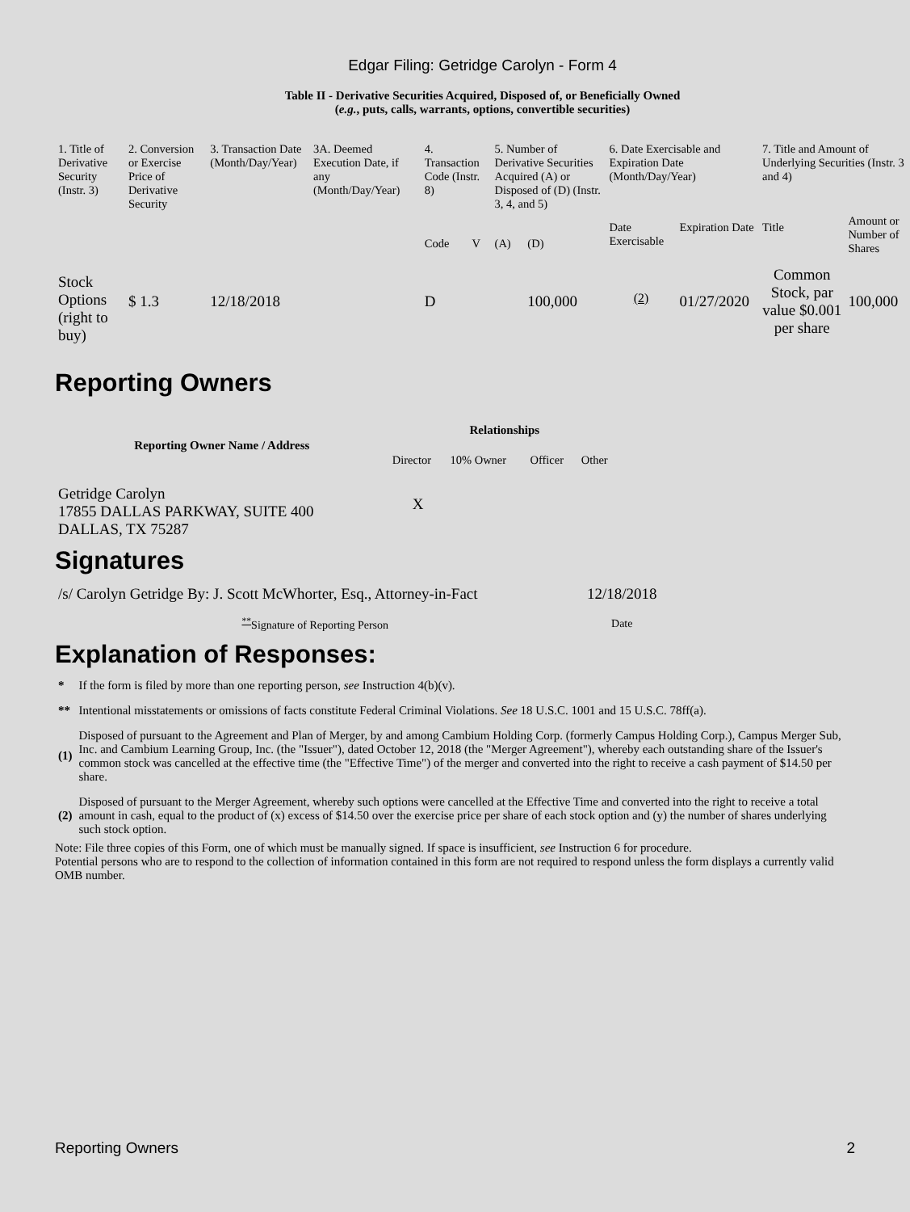Edgar Filing: Getridge Carolyn - Form 4
Table II - Derivative Securities Acquired, Disposed of, or Beneficially Owned
(e.g., puts, calls, warrants, options, convertible securities)
| 1. Title of Derivative Security (Instr. 3) | 2. Conversion or Exercise Price of Derivative Security | 3. Transaction Date (Month/Day/Year) | 3A. Deemed Execution Date, if any (Month/Day/Year) | 4. Transaction Code (Instr. 8) | | 5. Number of Derivative Securities Acquired (A) or Disposed of (D) (Instr. 3, 4, and 5) | | 6. Date Exercisable and Expiration Date (Month/Day/Year) | | 7. Title and Amount of Underlying Securities (Instr. 3 and 4) | |
| --- | --- | --- | --- | --- | --- | --- | --- | --- | --- | --- | --- |
| | | | | Code | V | (A) | (D) | Date Exercisable | Expiration Date | Title | Amount or Number of Shares |
| Stock Options (right to buy) | $ 1.3 | 12/18/2018 | | D | | | 100,000 | <sup>(2)</sup> | 01/27/2020 | Common Stock, par value $0.001 per share | 100,000 |
Reporting Owners
| Reporting Owner Name / Address | Relationships | | | |
| --- | --- | --- | --- | --- |
| | Director | 10% Owner | Officer | Other |
| Getridge Carolyn 17855 DALLAS PARKWAY, SUITE 400 DALLAS, TX 75287 | X | | | |
Signatures
| /s/ Carolyn Getridge By: J. Scott McWhorter, Esq., Attorney-in-Fact | 12/18/2018 |
| <sup>**</sup> Signature of Reporting Person | Date |
Explanation of Responses:
| * | If the form is filed by more than one reporting person, see Instruction 4(b)(v). |
| ** | Intentional misstatements or omissions of facts constitute Federal Criminal Violations. See 18 U.S.C. 1001 and 15 U.S.C. 78ff(a). |
| (1) | Disposed of pursuant to the Agreement and Plan of Merger, by and among Cambium Holding Corp. (formerly Campus Holding Corp.), Campus Merger Sub, Inc. and Cambium Learning Group, Inc. (the "Issuer"), dated October 12, 2018 (the "Merger Agreement"), whereby each outstanding share of the Issuer's common stock was cancelled at the effective time (the "Effective Time") of the merger and converted into the right to receive a cash payment of $14.50 per share. |
| (2) | Disposed of pursuant to the Merger Agreement, whereby such options were cancelled at the Effective Time and converted into the right to receive a total amount in cash, equal to the product of (x) excess of $14.50 over the exercise price per share of each stock option and (y) the number of shares underlying such stock option. |
Note: File three copies of this Form, one of which must be manually signed. If space is insufficient, see Instruction 6 for procedure.
Potential persons who are to respond to the collection of information contained in this form are not required to respond unless the form displays a currently valid OMB number.
Reporting Owners 2